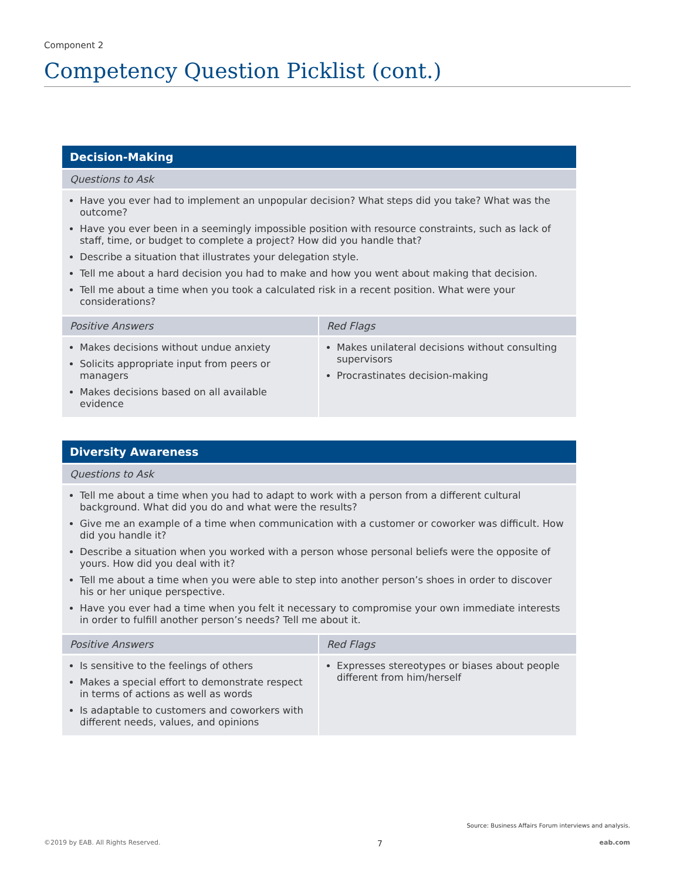Component 2
Competency Question Picklist (cont.)
| Decision-Making | |
| --- | --- |
| Questions to Ask | |
| Have you ever had to implement an unpopular decision? What steps did you take? What was the outcome? Have you ever been in a seemingly impossible position with resource constraints, such as lack of staff, time, or budget to complete a project? How did you handle that? Describe a situation that illustrates your delegation style. Tell me about a hard decision you had to make and how you went about making that decision. Tell me about a time when you took a calculated risk in a recent position. What were your considerations? | |
| Positive Answers | Red Flags |
| Makes decisions without undue anxiety Solicits appropriate input from peers or managers Makes decisions based on all available evidence | Makes unilateral decisions without consulting supervisors Procrastinates decision-making |
| Diversity Awareness | |
| --- | --- |
| Questions to Ask | |
| Tell me about a time when you had to adapt to work with a person from a different cultural background. What did you do and what were the results? Give me an example of a time when communication with a customer or coworker was difficult. How did you handle it? Describe a situation when you worked with a person whose personal beliefs were the opposite of yours. How did you deal with it? Tell me about a time when you were able to step into another person’s shoes in order to discover his or her unique perspective. Have you ever had a time when you felt it necessary to compromise your own immediate interests in order to fulfill another person’s needs? Tell me about it. | |
| Positive Answers | Red Flags |
| Is sensitive to the feelings of others Makes a special effort to demonstrate respect in terms of actions as well as words Is adaptable to customers and coworkers with different needs, values, and opinions | Expresses stereotypes or biases about people different from him/herself |
Source: Business Affairs Forum interviews and analysis.
©2019 by EAB. All Rights Reserved. 7 eab.com